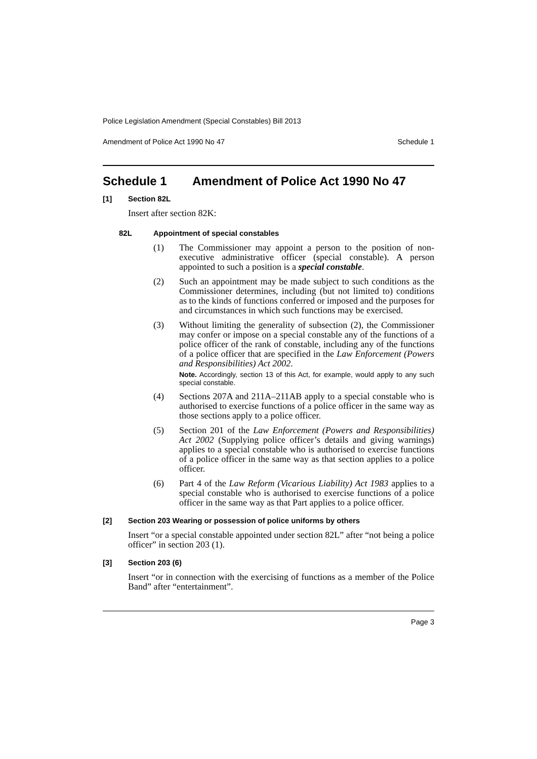Police Legislation Amendment (Special Constables) Bill 2013
Amendment of Police Act 1990 No 47 Schedule 1
Schedule 1 Amendment of Police Act 1990 No 47
[1] Section 82L
Insert after section 82K:
82L Appointment of special constables
(1) The Commissioner may appoint a person to the position of non-executive administrative officer (special constable). A person appointed to such a position is a special constable.
(2) Such an appointment may be made subject to such conditions as the Commissioner determines, including (but not limited to) conditions as to the kinds of functions conferred or imposed and the purposes for and circumstances in which such functions may be exercised.
(3) Without limiting the generality of subsection (2), the Commissioner may confer or impose on a special constable any of the functions of a police officer of the rank of constable, including any of the functions of a police officer that are specified in the Law Enforcement (Powers and Responsibilities) Act 2002.
Note. Accordingly, section 13 of this Act, for example, would apply to any such special constable.
(4) Sections 207A and 211A–211AB apply to a special constable who is authorised to exercise functions of a police officer in the same way as those sections apply to a police officer.
(5) Section 201 of the Law Enforcement (Powers and Responsibilities) Act 2002 (Supplying police officer’s details and giving warnings) applies to a special constable who is authorised to exercise functions of a police officer in the same way as that section applies to a police officer.
(6) Part 4 of the Law Reform (Vicarious Liability) Act 1983 applies to a special constable who is authorised to exercise functions of a police officer in the same way as that Part applies to a police officer.
[2] Section 203 Wearing or possession of police uniforms by others
Insert “or a special constable appointed under section 82L” after “not being a police officer” in section 203 (1).
[3] Section 203 (6)
Insert “or in connection with the exercising of functions as a member of the Police Band” after “entertainment”.
Page 3